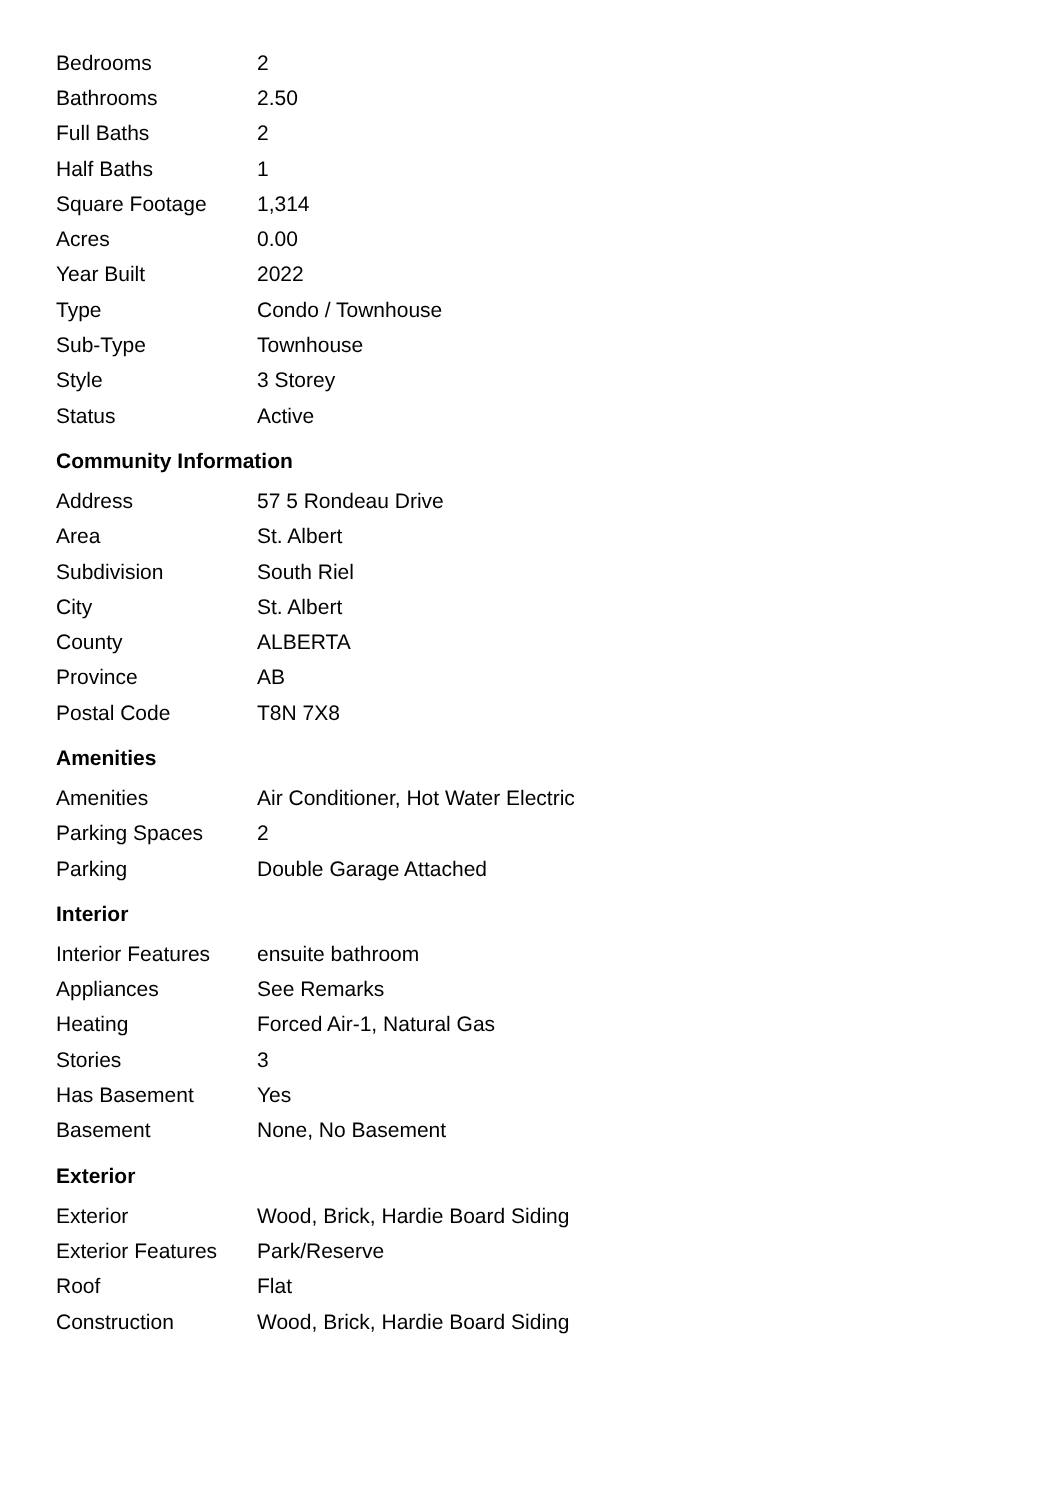| Bedrooms | 2 |
| Bathrooms | 2.50 |
| Full Baths | 2 |
| Half Baths | 1 |
| Square Footage | 1,314 |
| Acres | 0.00 |
| Year Built | 2022 |
| Type | Condo / Townhouse |
| Sub-Type | Townhouse |
| Style | 3 Storey |
| Status | Active |
Community Information
| Address | 57 5 Rondeau Drive |
| Area | St. Albert |
| Subdivision | South Riel |
| City | St. Albert |
| County | ALBERTA |
| Province | AB |
| Postal Code | T8N 7X8 |
Amenities
| Amenities | Air Conditioner, Hot Water Electric |
| Parking Spaces | 2 |
| Parking | Double Garage Attached |
Interior
| Interior Features | ensuite bathroom |
| Appliances | See Remarks |
| Heating | Forced Air-1, Natural Gas |
| Stories | 3 |
| Has Basement | Yes |
| Basement | None, No Basement |
Exterior
| Exterior | Wood, Brick, Hardie Board Siding |
| Exterior Features | Park/Reserve |
| Roof | Flat |
| Construction | Wood, Brick, Hardie Board Siding |